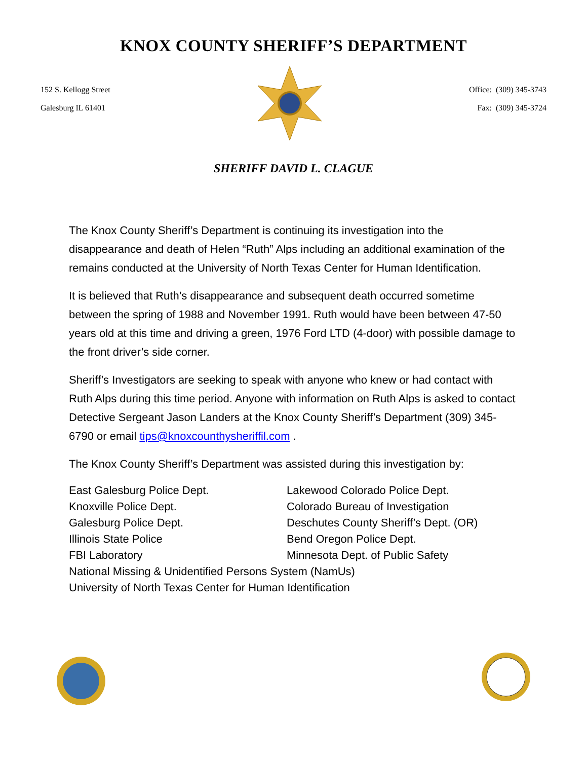KNOX COUNTY SHERIFF’S DEPARTMENT
152 S. Kellogg Street
Galesburg IL 61401
Office: (309) 345-3743
Fax: (309) 345-3724
SHERIFF DAVID L. CLAGUE
The Knox County Sheriff’s Department is continuing its investigation into the disappearance and death of Helen “Ruth” Alps including an additional examination of the remains conducted at the University of North Texas Center for Human Identification.
It is believed that Ruth’s disappearance and subsequent death occurred sometime between the spring of 1988 and November 1991. Ruth would have been between 47-50 years old at this time and driving a green, 1976 Ford LTD (4-door) with possible damage to the front driver’s side corner.
Sheriff’s Investigators are seeking to speak with anyone who knew or had contact with Ruth Alps during this time period. Anyone with information on Ruth Alps is asked to contact Detective Sergeant Jason Landers at the Knox County Sheriff’s Department (309) 345-6790 or email tips@knoxcounthysheriffil.com .
The Knox County Sheriff’s Department was assisted during this investigation by:
East Galesburg Police Dept.
Lakewood Colorado Police Dept.
Knoxville Police Dept.
Colorado Bureau of Investigation
Galesburg Police Dept.
Deschutes County Sheriff’s Dept. (OR)
Illinois State Police
Bend Oregon Police Dept.
FBI Laboratory
Minnesota Dept. of Public Safety
National Missing & Unidentified Persons System (NamUs)
University of North Texas Center for Human Identification